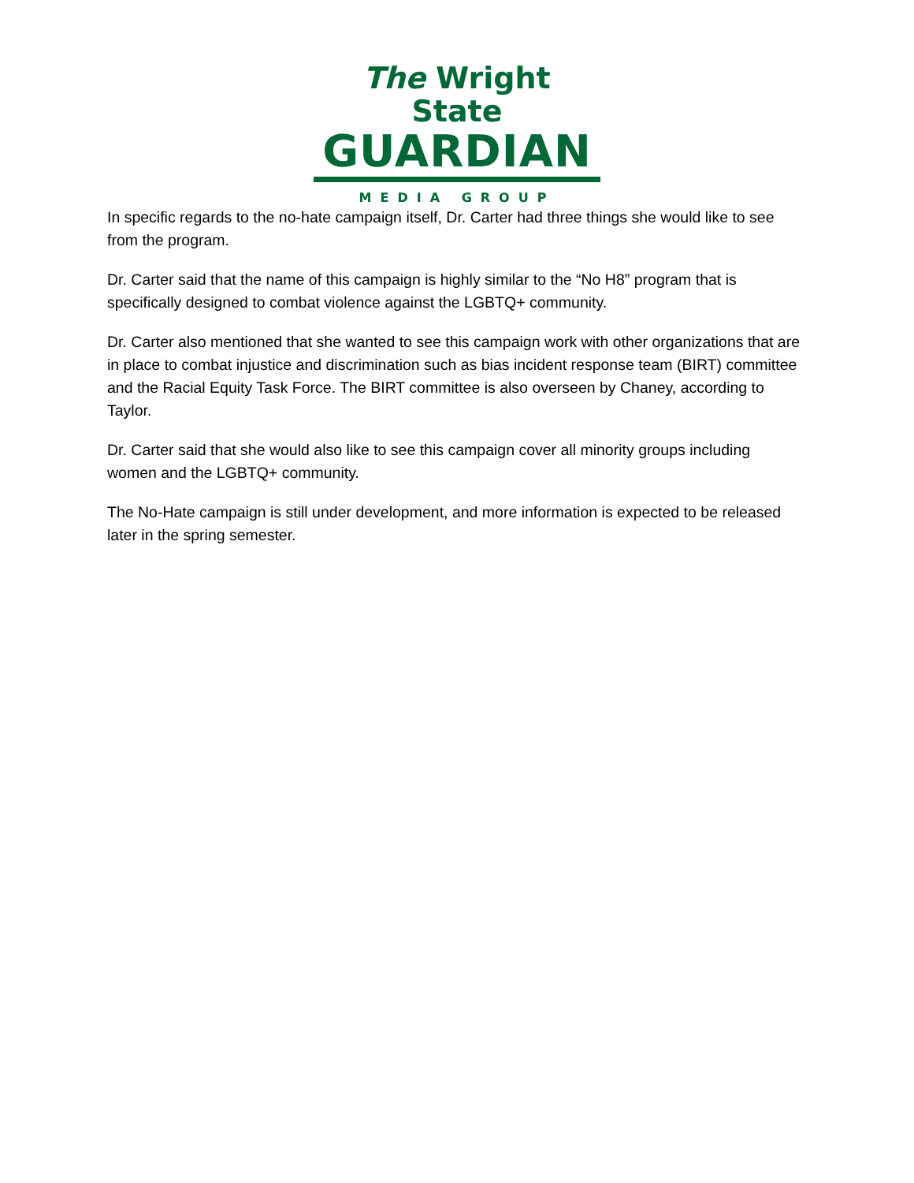The Wright State
GUARDIAN
MEDIA GROUP
In specific regards to the no-hate campaign itself, Dr. Carter had three things she would like to see from the program.
Dr. Carter said that the name of this campaign is highly similar to the “No H8” program that is specifically designed to combat violence against the LGBTQ+ community.
Dr. Carter also mentioned that she wanted to see this campaign work with other organizations that are in place to combat injustice and discrimination such as bias incident response team (BIRT) committee and the Racial Equity Task Force. The BIRT committee is also overseen by Chaney, according to Taylor.
Dr. Carter said that she would also like to see this campaign cover all minority groups including women and the LGBTQ+ community.
The No-Hate campaign is still under development, and more information is expected to be released later in the spring semester.